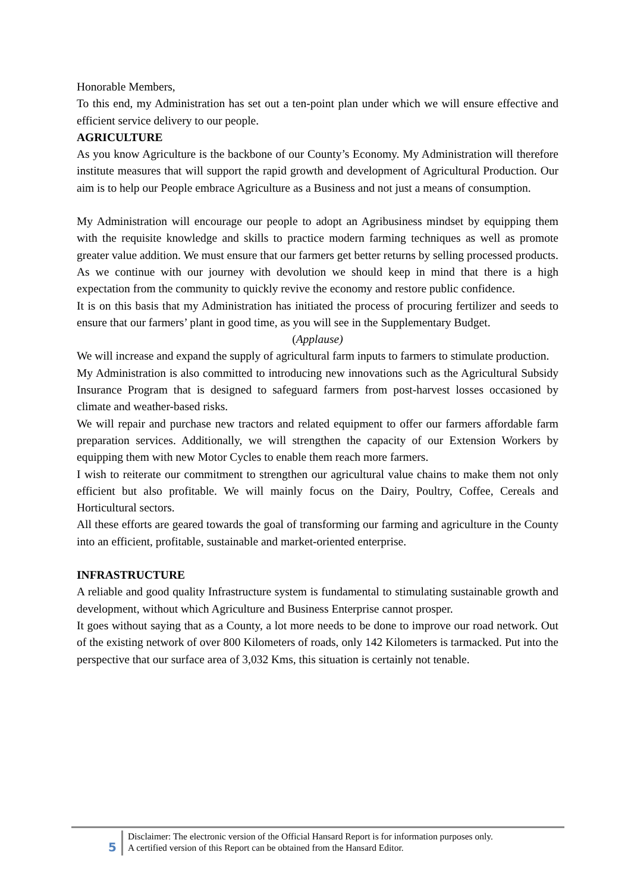Honorable Members,
To this end, my Administration has set out a ten-point plan under which we will ensure effective and efficient service delivery to our people.
AGRICULTURE
As you know Agriculture is the backbone of our County’s Economy. My Administration will therefore institute measures that will support the rapid growth and development of Agricultural Production. Our aim is to help our People embrace Agriculture as a Business and not just a means of consumption.
My Administration will encourage our people to adopt an Agribusiness mindset by equipping them with the requisite knowledge and skills to practice modern farming techniques as well as promote greater value addition. We must ensure that our farmers get better returns by selling processed products.
As we continue with our journey with devolution we should keep in mind that there is a high expectation from the community to quickly revive the economy and restore public confidence.
It is on this basis that my Administration has initiated the process of procuring fertilizer and seeds to ensure that our farmers’ plant in good time, as you will see in the Supplementary Budget.
(Applause)
We will increase and expand the supply of agricultural farm inputs to farmers to stimulate production.
My Administration is also committed to introducing new innovations such as the Agricultural Subsidy Insurance Program that is designed to safeguard farmers from post-harvest losses occasioned by climate and weather-based risks.
We will repair and purchase new tractors and related equipment to offer our farmers affordable farm preparation services. Additionally, we will strengthen the capacity of our Extension Workers by equipping them with new Motor Cycles to enable them reach more farmers.
I wish to reiterate our commitment to strengthen our agricultural value chains to make them not only efficient but also profitable. We will mainly focus on the Dairy, Poultry, Coffee, Cereals and Horticultural sectors.
All these efforts are geared towards the goal of transforming our farming and agriculture in the County into an efficient, profitable, sustainable and market-oriented enterprise.
INFRASTRUCTURE
A reliable and good quality Infrastructure system is fundamental to stimulating sustainable growth and development, without which Agriculture and Business Enterprise cannot prosper.
It goes without saying that as a County, a lot more needs to be done to improve our road network. Out of the existing network of over 800 Kilometers of roads, only 142 Kilometers is tarmacked. Put into the perspective that our surface area of 3,032 Kms, this situation is certainly not tenable.
5
Disclaimer: The electronic version of the Official Hansard Report is for information purposes only.
A certified version of this Report can be obtained from the Hansard Editor.